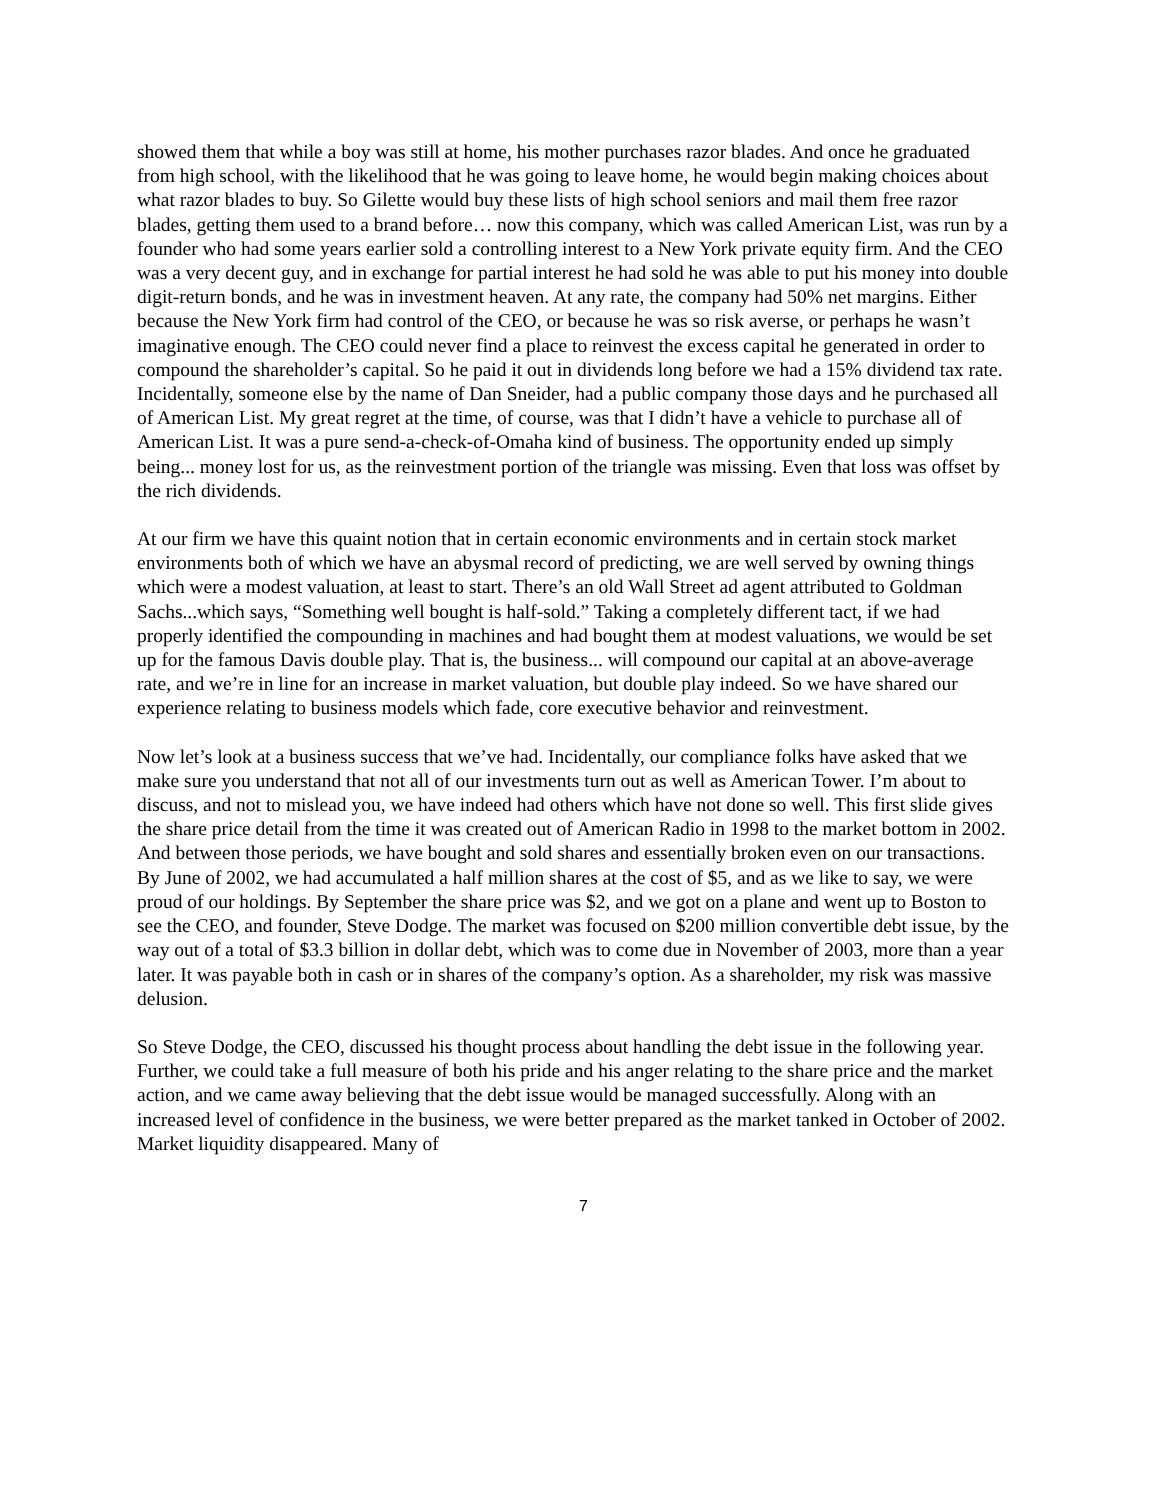showed them that while a boy was still at home, his mother purchases razor blades. And once he graduated from high school, with the likelihood that he was going to leave home, he would begin making choices about what razor blades to buy. So Gilette would buy these lists of high school seniors and mail them free razor blades, getting them used to a brand before… now this company, which was called American List, was run by a founder who had some years earlier sold a controlling interest to a New York private equity firm. And the CEO was a very decent guy, and in exchange for partial interest he had sold he was able to put his money into double digit-return bonds, and he was in investment heaven. At any rate, the company had 50% net margins. Either because the New York firm had control of the CEO, or because he was so risk averse, or perhaps he wasn’t imaginative enough. The CEO could never find a place to reinvest the excess capital he generated in order to compound the shareholder’s capital. So he paid it out in dividends long before we had a 15% dividend tax rate. Incidentally, someone else by the name of Dan Sneider, had a public company those days and he purchased all of American List. My great regret at the time, of course, was that I didn’t have a vehicle to purchase all of American List. It was a pure send-a-check-of-Omaha kind of business. The opportunity ended up simply being... money lost for us, as the reinvestment portion of the triangle was missing. Even that loss was offset by the rich dividends.
At our firm we have this quaint notion that in certain economic environments and in certain stock market environments both of which we have an abysmal record of predicting, we are well served by owning things which were a modest valuation, at least to start. There’s an old Wall Street ad agent attributed to Goldman Sachs...which says, “Something well bought is half-sold.” Taking a completely different tact, if we had properly identified the compounding in machines and had bought them at modest valuations, we would be set up for the famous Davis double play. That is, the business... will compound our capital at an above-average rate, and we’re in line for an increase in market valuation, but double play indeed. So we have shared our experience relating to business models which fade, core executive behavior and reinvestment.
Now let’s look at a business success that we’ve had. Incidentally, our compliance folks have asked that we make sure you understand that not all of our investments turn out as well as American Tower. I’m about to discuss, and not to mislead you, we have indeed had others which have not done so well. This first slide gives the share price detail from the time it was created out of American Radio in 1998 to the market bottom in 2002. And between those periods, we have bought and sold shares and essentially broken even on our transactions. By June of 2002, we had accumulated a half million shares at the cost of $5, and as we like to say, we were proud of our holdings. By September the share price was $2, and we got on a plane and went up to Boston to see the CEO, and founder, Steve Dodge. The market was focused on $200 million convertible debt issue, by the way out of a total of $3.3 billion in dollar debt, which was to come due in November of 2003, more than a year later. It was payable both in cash or in shares of the company’s option. As a shareholder, my risk was massive delusion.
So Steve Dodge, the CEO, discussed his thought process about handling the debt issue in the following year. Further, we could take a full measure of both his pride and his anger relating to the share price and the market action, and we came away believing that the debt issue would be managed successfully. Along with an increased level of confidence in the business, we were better prepared as the market tanked in October of 2002. Market liquidity disappeared. Many of
7